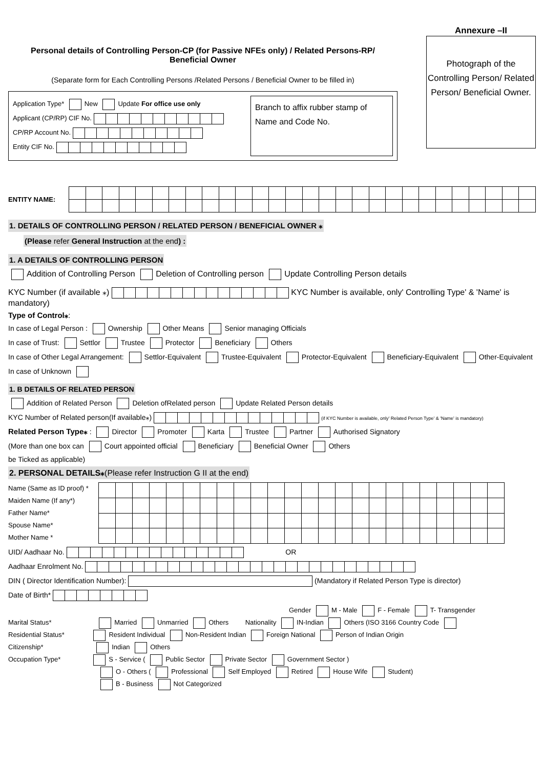Personal details of Controlling Person-CP (for Passive NFEs only) / Related Persons-RP/
Beneficial Owner
(Separate form for Each Controlling Persons /Related Persons / Beneficial Owner to be filled in)
Application Type* New Update For office use only
Applicant (CP/RP) CIF No.
CP/RP Account No.
Entity CIF No.
Branch to affix rubber stamp of Name and Code No.
Annexure –II
Photograph of the Controlling Person/ Related Person/ Beneficial Owner.
ENTITY NAME:
1. DETAILS OF CONTROLLING PERSON / RELATED PERSON / BENEFICIAL OWNER ⁎
(Please refer General Instruction at the end) :
1. A DETAILS OF CONTROLLING PERSON
Addition of Controlling Person Deletion of Controlling person Update Controlling Person details
KYC Number (if available ⁎) KYC Number is available, only' Controlling Type' & 'Name' is mandatory)
Type of Control⁎:
In case of Legal Person : Ownership Other Means Senior managing Officials
In case of Trust: Settlor Trustee Protector Beneficiary Others
In case of Other Legal Arrangement: Settlor-Equivalent Trustee-Equivalent Protector-Equivalent Beneficiary-Equivalent Other-Equivalent
In case of Unknown
1. B DETAILS OF RELATED PERSON
Addition of Related Person Deletion ofRelated person Update Related Person details
KYC Number of Related person(If available⁎) (if KYC Number is available, only' Related Person Type' & 'Name' is mandatory)
Related Person Type⁎ : Director Promoter Karta Trustee Partner Authorised Signatory
(More than one box can Court appointed official Beneficiary Beneficial Owner Others
be Ticked as applicable)
2. PERSONAL DETAILS⁎(Please refer Instruction G II at the end)
Name (Same as ID proof) *
Maiden Name (If any*)
Father Name*
Spouse Name*
Mother Name *
UID/ Aadhaar No. OR
Aadhaar Enrolment No.
DIN ( Director Identification Number): (Mandatory if Related Person Type is director)
Date of Birth*
Gender M - Male F - Female T- Transgender
Marital Status* Married Unmarried Others Nationality IN-Indian Others (ISO 3166 Country Code
Residential Status* Resident Individual Non-Resident Indian Foreign National Person of Indian Origin
Citizenship* Indian Others
Occupation Type* S - Service ( Public Sector Private Sector Government Sector )
O - Others ( Professional Self Employed Retired House Wife Student)
B - Business Not Categorized